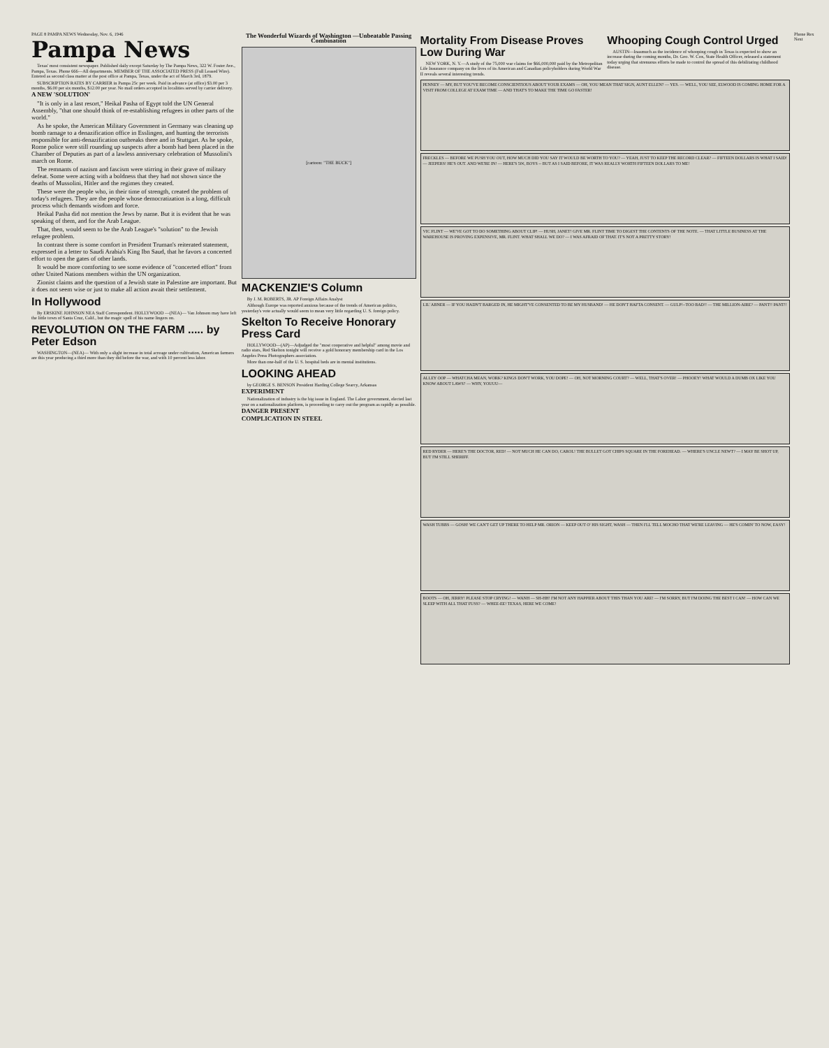PAGE 8 PAMPA NEWS Wednesday, Nov. 6, 1946
Pampa News
Texas' most consistent newspaper. Published daily except Saturday by The Pampa News, 322 W. Foster Ave., Pampa, Texas. Phone 666—All departments. MEMBER OF THE ASSOCIATED PRESS (Full Leased Wire). Entered as second class matter at the post office at Pampa, Texas, under the act of March 3rd, 1879.
SUBSCRIPTION RATES BY CARRIER in Pampa 25c per week. Paid in advance (at office) $3.00 per 3 months, $6.00 per six months, $12.00 per year. No mail orders accepted in localities served by carrier delivery.
A NEW 'SOLUTION'
"It is only in a last resort," Heikal Pasha of Egypt told the UN General Assembly, "that one should think of re-establishing refugees in other parts of the world."
As he spoke, the American Military Government in Germany was cleaning up bomb ramage to a denazification office in Esslingen, and hunting the terrorists responsible for anti-denazification outbreaks there and in Stuttgart. As he spoke, Rome police were still rounding up suspects after a bomb had been placed in the Chamber of Deputies as part of a lawless anniversary celebration of Mussolini's march on Rome.
The remnants of nazism and fascism were stirring in their grave of military defeat. Some were acting with a boldness that they had not shown since the deaths of Mussolini, Hitler and the regimes they created.
These were the people who, in their time of strength, created the problem of today's refugees. They are the people whose democratization is a long, difficult process which demands wisdom and force.
Heikal Pasha did not mention the Jews by name. But it is evident that he was speaking of them, and for the Arab League.
That, then, would seem to be the Arab League's "solution" to the Jewish refugee problem.
In contrast there is some comfort in President Truman's reiterated statement, expressed in a letter to Saudi Arabia's King Ibn Saud, that he favors a concerted effort to open the gates of other lands.
It would be more comforting to see some evidence of "concerted effort" from other United Nations members within the UN organization.
Zionist claims and the question of a Jewish state in Palestine are important. But it does not seem wise or just to make all action await their settlement.
In Hollywood
By ERSKINE JOHNSON NEA Staff Correspondent. HOLLYWOOD —(NEA)— Van Johnson may have left the little town of Santa Cruz, Calif., but the magic spell of his name lingers on.
REVOLUTION ON THE FARM ..... by Peter Edson
WASHINGTON—(NEA)— With only a slight increase in total acreage under cultivation, American farmers are this year producing a third more than they did before the war, and with 10 percent less labor.
The Wonderful Wizards of Washington —Unbeatable Passing Combination
[cartoon: "THE BUCK"]
MACKENZIE'S Column
By J. M. ROBERTS, JR. AP Foreign Affairs Analyst
Although Europe was reported anxious because of the trends of American politics, yesterday's vote actually would seem to mean very little regarding U. S. foreign policy.
Skelton To Receive Honorary Press Card
HOLLYWOOD—(AP)—Adjudged the "most cooperative and helpful" among movie and radio stars, Red Skelton tonight will receive a gold honorary membership card in the Los Angeles Press Photographers association.
More than one-half of the U. S. hospital beds are in mental institutions.
LOOKING AHEAD
by GEORGE S. BENSON President Harding College Searcy, Arkansas
EXPERIMENT
Nationalization of industry is the big issue in England. The Labor government, elected last year on a nationalization platform, is proceeding to carry out the program as rapidly as possible.
DANGER PRESENT
COMPLICATION IN STEEL
Mortality From Disease Proves Low During War
NEW YORK, N. Y.—A study of the 75,000 war claims for $66,000,000 paid by the Metropolitan Life Insurance company on the lives of its American and Canadian policyholders during World War II reveals several interesting trends.
Whooping Cough Control Urged
AUSTIN—Inasmuch as the incidence of whooping cough in Texas is expected to show an increase during the coming months, Dr. Geo. W. Cox, State Health Officer, released a statement today urging that strenuous efforts be made to control the spread of this debilitating childhood disease.
PENNEY — MY, BUT YOU'VE BECOME CONSCIENTIOUS ABOUT YOUR EXAMS — OH, YOU MEAN THAT SIGN, AUNT ELLEN? — YES. — WELL, YOU SEE, ELWOOD IS COMING HOME FOR A VISIT FROM COLLEGE AT EXAM TIME — AND THAT'S TO MAKE THE TIME GO FASTER!
FRECKLES — BEFORE WE PUSH YOU OUT, HOW MUCH DID YOU SAY IT WOULD BE WORTH TO YOU? — YEAH, JUST TO KEEP THE RECORD CLEAR? — FIFTEEN DOLLARS IS WHAT I SAID! — JEEPERS! HE'S OUT. AND WE'RE IN! — HERE'S 50¢, BOYS -- BUT AS I SAID BEFORE, IT WAS REALLY WORTH FIFTEEN DOLLARS TO ME!
VIC FLINT — WE'VE GOT TO DO SOMETHING ABOUT CLIP! — HUSH, JANET! GIVE MR. FLINT TIME TO DIGEST THE CONTENTS OF THE NOTE. — THAT LITTLE BUSINESS AT THE WAREHOUSE IS PROVING EXPENSIVE, MR. FLINT. WHAT SHALL WE DO? — I WAS AFRAID OF THAT. IT'S NOT A PRETTY STORY!
LIL' ABNER — IF YOU HADN'T BARGED IN, HE MIGHT'VE CONSENTED TO BE MY HUSBAND! — HE DON'T HAFTA CONSENT. — GULP!--TOO BAD!! — THE MILLION-AIRE? — PANT!! PANT!!
ALLEY OOP — WHATCHA MEAN, WORK? KINGS DON'T WORK, YOU DOPE! — OH, NOT MORNING COURT? — WELL, THAT'S OVER! — PHOOEY! WHAT WOULD A DUMB OX LIKE YOU KNOW ABOUT LAWS? — WHY, YOUUU—
RED RYDER — HERE'S THE DOCTOR, RED! — NOT MUCH HE CAN DO, CAROL! THE BULLET GOT CHIPS SQUARE IN THE FOREHEAD. — WHERE'S UNCLE NEWT? — I MAY BE SHOT UP, BUT I'M STILL SHERIFF.
WASH TUBBS — GOSH! WE CAN'T GET UP THERE TO HELP MR. ORION — KEEP OUT O' HIS SIGHT, WASH — THEN I'LL TELL MOCHO THAT WE'RE LEAVING — HE'S COMIN' TO NOW, EASY!
BOOTS — OH, JERRY! PLEASE STOP CRYING! — WANH — SH-HH! I'M NOT ANY HAPPIER ABOUT THIS THAN YOU ARE! — I'M SORRY, BUT I'M DOING THE BEST I CAN! — HOW CAN WE SLEEP WITH ALL THAT FUSS? — WHEE-EE! TEXAS, HERE WE COME!
Phone Rex Next